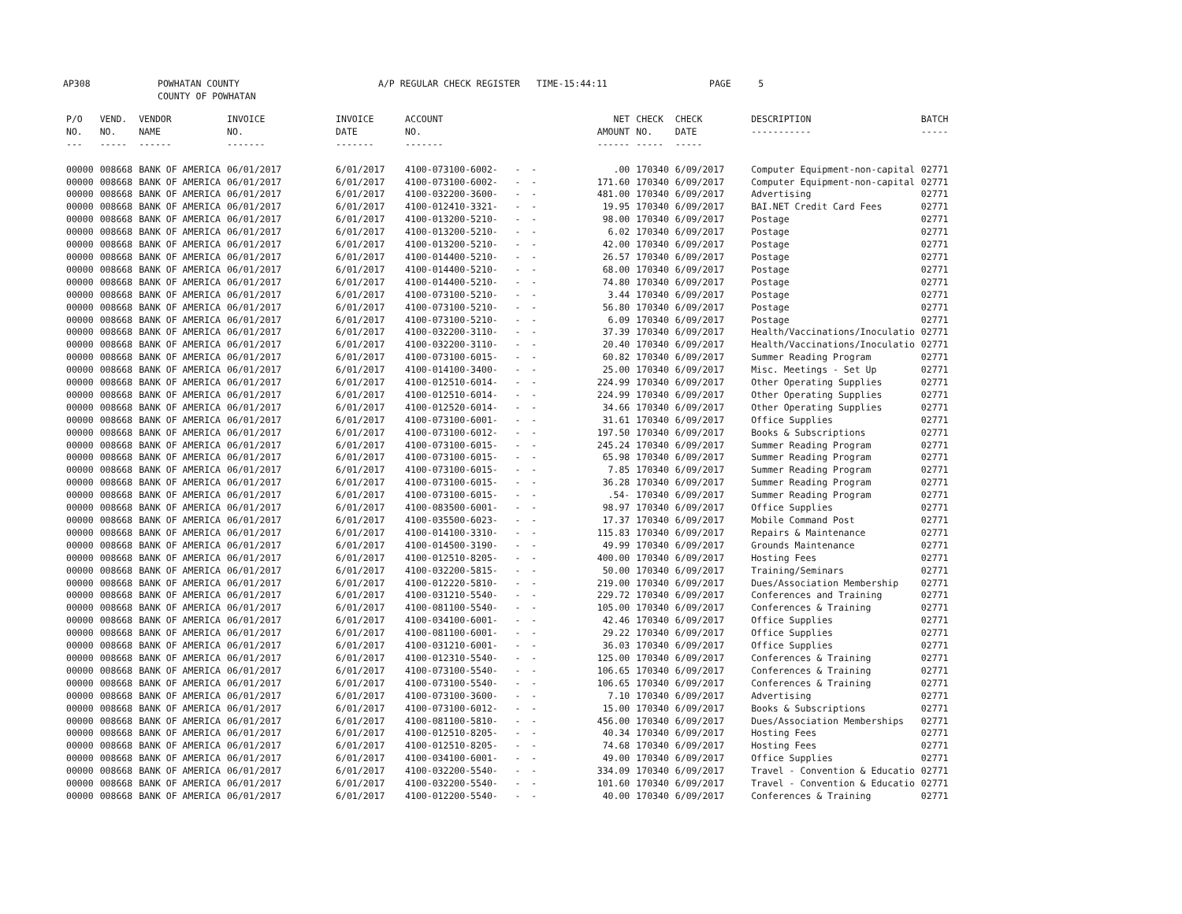AP308 POWHATAN COUNTY
COUNTY OF POWHATAN A/P REGULAR CHECK REGISTER TIME-15:44:11 PAGE 5
| P/O NO. --- | VEND. NO. ----- | VENDOR NAME ------ | INVOICE NO. ------- | INVOICE DATE ------- | ACCOUNT NO. ------- | | NET AMOUNT ------ | CHECK NO. ----- | CHECK DATE ----- | DESCRIPTION ----------- | BATCH ----- |
| --- | --- | --- | --- | --- | --- | --- | --- | --- | --- | --- | --- |
| 00000 | 008668 | BANK OF AMERICA | 06/01/2017 | 6/01/2017 | 4100-073100-6002- | - - | .00 | 170340 | 6/09/2017 | Computer Equipment-non-capital | 02771 |
| 00000 | 008668 | BANK OF AMERICA | 06/01/2017 | 6/01/2017 | 4100-073100-6002- | - - | 171.60 | 170340 | 6/09/2017 | Computer Equipment-non-capital | 02771 |
| 00000 | 008668 | BANK OF AMERICA | 06/01/2017 | 6/01/2017 | 4100-032200-3600- | - - | 481.00 | 170340 | 6/09/2017 | Advertising | 02771 |
| 00000 | 008668 | BANK OF AMERICA | 06/01/2017 | 6/01/2017 | 4100-012410-3321- | - - | 19.95 | 170340 | 6/09/2017 | BAI.NET Credit Card Fees | 02771 |
| 00000 | 008668 | BANK OF AMERICA | 06/01/2017 | 6/01/2017 | 4100-013200-5210- | - - | 98.00 | 170340 | 6/09/2017 | Postage | 02771 |
| 00000 | 008668 | BANK OF AMERICA | 06/01/2017 | 6/01/2017 | 4100-013200-5210- | - - | 6.02 | 170340 | 6/09/2017 | Postage | 02771 |
| 00000 | 008668 | BANK OF AMERICA | 06/01/2017 | 6/01/2017 | 4100-013200-5210- | - - | 42.00 | 170340 | 6/09/2017 | Postage | 02771 |
| 00000 | 008668 | BANK OF AMERICA | 06/01/2017 | 6/01/2017 | 4100-014400-5210- | - - | 26.57 | 170340 | 6/09/2017 | Postage | 02771 |
| 00000 | 008668 | BANK OF AMERICA | 06/01/2017 | 6/01/2017 | 4100-014400-5210- | - - | 68.00 | 170340 | 6/09/2017 | Postage | 02771 |
| 00000 | 008668 | BANK OF AMERICA | 06/01/2017 | 6/01/2017 | 4100-014400-5210- | - - | 74.80 | 170340 | 6/09/2017 | Postage | 02771 |
| 00000 | 008668 | BANK OF AMERICA | 06/01/2017 | 6/01/2017 | 4100-073100-5210- | - - | 3.44 | 170340 | 6/09/2017 | Postage | 02771 |
| 00000 | 008668 | BANK OF AMERICA | 06/01/2017 | 6/01/2017 | 4100-073100-5210- | - - | 56.80 | 170340 | 6/09/2017 | Postage | 02771 |
| 00000 | 008668 | BANK OF AMERICA | 06/01/2017 | 6/01/2017 | 4100-073100-5210- | - - | 6.09 | 170340 | 6/09/2017 | Postage | 02771 |
| 00000 | 008668 | BANK OF AMERICA | 06/01/2017 | 6/01/2017 | 4100-032200-3110- | - - | 37.39 | 170340 | 6/09/2017 | Health/Vaccinations/Inoculatio | 02771 |
| 00000 | 008668 | BANK OF AMERICA | 06/01/2017 | 6/01/2017 | 4100-032200-3110- | - - | 20.40 | 170340 | 6/09/2017 | Health/Vaccinations/Inoculatio | 02771 |
| 00000 | 008668 | BANK OF AMERICA | 06/01/2017 | 6/01/2017 | 4100-073100-6015- | - - | 60.82 | 170340 | 6/09/2017 | Summer Reading Program | 02771 |
| 00000 | 008668 | BANK OF AMERICA | 06/01/2017 | 6/01/2017 | 4100-014100-3400- | - - | 25.00 | 170340 | 6/09/2017 | Misc. Meetings - Set Up | 02771 |
| 00000 | 008668 | BANK OF AMERICA | 06/01/2017 | 6/01/2017 | 4100-012510-6014- | - - | 224.99 | 170340 | 6/09/2017 | Other Operating Supplies | 02771 |
| 00000 | 008668 | BANK OF AMERICA | 06/01/2017 | 6/01/2017 | 4100-012510-6014- | - - | 224.99 | 170340 | 6/09/2017 | Other Operating Supplies | 02771 |
| 00000 | 008668 | BANK OF AMERICA | 06/01/2017 | 6/01/2017 | 4100-012520-6014- | - - | 34.66 | 170340 | 6/09/2017 | Other Operating Supplies | 02771 |
| 00000 | 008668 | BANK OF AMERICA | 06/01/2017 | 6/01/2017 | 4100-073100-6001- | - - | 31.61 | 170340 | 6/09/2017 | Office Supplies | 02771 |
| 00000 | 008668 | BANK OF AMERICA | 06/01/2017 | 6/01/2017 | 4100-073100-6012- | - - | 197.50 | 170340 | 6/09/2017 | Books & Subscriptions | 02771 |
| 00000 | 008668 | BANK OF AMERICA | 06/01/2017 | 6/01/2017 | 4100-073100-6015- | - - | 245.24 | 170340 | 6/09/2017 | Summer Reading Program | 02771 |
| 00000 | 008668 | BANK OF AMERICA | 06/01/2017 | 6/01/2017 | 4100-073100-6015- | - - | 65.98 | 170340 | 6/09/2017 | Summer Reading Program | 02771 |
| 00000 | 008668 | BANK OF AMERICA | 06/01/2017 | 6/01/2017 | 4100-073100-6015- | - - | 7.85 | 170340 | 6/09/2017 | Summer Reading Program | 02771 |
| 00000 | 008668 | BANK OF AMERICA | 06/01/2017 | 6/01/2017 | 4100-073100-6015- | - - | 36.28 | 170340 | 6/09/2017 | Summer Reading Program | 02771 |
| 00000 | 008668 | BANK OF AMERICA | 06/01/2017 | 6/01/2017 | 4100-073100-6015- | - - | .54- | 170340 | 6/09/2017 | Summer Reading Program | 02771 |
| 00000 | 008668 | BANK OF AMERICA | 06/01/2017 | 6/01/2017 | 4100-083500-6001- | - - | 98.97 | 170340 | 6/09/2017 | Office Supplies | 02771 |
| 00000 | 008668 | BANK OF AMERICA | 06/01/2017 | 6/01/2017 | 4100-035500-6023- | - - | 17.37 | 170340 | 6/09/2017 | Mobile Command Post | 02771 |
| 00000 | 008668 | BANK OF AMERICA | 06/01/2017 | 6/01/2017 | 4100-014100-3310- | - - | 115.83 | 170340 | 6/09/2017 | Repairs & Maintenance | 02771 |
| 00000 | 008668 | BANK OF AMERICA | 06/01/2017 | 6/01/2017 | 4100-014500-3190- | - - | 49.99 | 170340 | 6/09/2017 | Grounds Maintenance | 02771 |
| 00000 | 008668 | BANK OF AMERICA | 06/01/2017 | 6/01/2017 | 4100-012510-8205- | - - | 400.00 | 170340 | 6/09/2017 | Hosting Fees | 02771 |
| 00000 | 008668 | BANK OF AMERICA | 06/01/2017 | 6/01/2017 | 4100-032200-5815- | - - | 50.00 | 170340 | 6/09/2017 | Training/Seminars | 02771 |
| 00000 | 008668 | BANK OF AMERICA | 06/01/2017 | 6/01/2017 | 4100-012220-5810- | - - | 219.00 | 170340 | 6/09/2017 | Dues/Association Membership | 02771 |
| 00000 | 008668 | BANK OF AMERICA | 06/01/2017 | 6/01/2017 | 4100-031210-5540- | - - | 229.72 | 170340 | 6/09/2017 | Conferences and Training | 02771 |
| 00000 | 008668 | BANK OF AMERICA | 06/01/2017 | 6/01/2017 | 4100-081100-5540- | - - | 105.00 | 170340 | 6/09/2017 | Conferences & Training | 02771 |
| 00000 | 008668 | BANK OF AMERICA | 06/01/2017 | 6/01/2017 | 4100-034100-6001- | - - | 42.46 | 170340 | 6/09/2017 | Office Supplies | 02771 |
| 00000 | 008668 | BANK OF AMERICA | 06/01/2017 | 6/01/2017 | 4100-081100-6001- | - - | 29.22 | 170340 | 6/09/2017 | Office Supplies | 02771 |
| 00000 | 008668 | BANK OF AMERICA | 06/01/2017 | 6/01/2017 | 4100-031210-6001- | - - | 36.03 | 170340 | 6/09/2017 | Office Supplies | 02771 |
| 00000 | 008668 | BANK OF AMERICA | 06/01/2017 | 6/01/2017 | 4100-012310-5540- | - - | 125.00 | 170340 | 6/09/2017 | Conferences & Training | 02771 |
| 00000 | 008668 | BANK OF AMERICA | 06/01/2017 | 6/01/2017 | 4100-073100-5540- | - - | 106.65 | 170340 | 6/09/2017 | Conferences & Training | 02771 |
| 00000 | 008668 | BANK OF AMERICA | 06/01/2017 | 6/01/2017 | 4100-073100-5540- | - - | 106.65 | 170340 | 6/09/2017 | Conferences & Training | 02771 |
| 00000 | 008668 | BANK OF AMERICA | 06/01/2017 | 6/01/2017 | 4100-073100-3600- | - - | 7.10 | 170340 | 6/09/2017 | Advertising | 02771 |
| 00000 | 008668 | BANK OF AMERICA | 06/01/2017 | 6/01/2017 | 4100-073100-6012- | - - | 15.00 | 170340 | 6/09/2017 | Books & Subscriptions | 02771 |
| 00000 | 008668 | BANK OF AMERICA | 06/01/2017 | 6/01/2017 | 4100-081100-5810- | - - | 456.00 | 170340 | 6/09/2017 | Dues/Association Memberships | 02771 |
| 00000 | 008668 | BANK OF AMERICA | 06/01/2017 | 6/01/2017 | 4100-012510-8205- | - - | 40.34 | 170340 | 6/09/2017 | Hosting Fees | 02771 |
| 00000 | 008668 | BANK OF AMERICA | 06/01/2017 | 6/01/2017 | 4100-012510-8205- | - - | 74.68 | 170340 | 6/09/2017 | Hosting Fees | 02771 |
| 00000 | 008668 | BANK OF AMERICA | 06/01/2017 | 6/01/2017 | 4100-034100-6001- | - - | 49.00 | 170340 | 6/09/2017 | Office Supplies | 02771 |
| 00000 | 008668 | BANK OF AMERICA | 06/01/2017 | 6/01/2017 | 4100-032200-5540- | - - | 334.09 | 170340 | 6/09/2017 | Travel - Convention & Educatio | 02771 |
| 00000 | 008668 | BANK OF AMERICA | 06/01/2017 | 6/01/2017 | 4100-032200-5540- | - - | 101.60 | 170340 | 6/09/2017 | Travel - Convention & Educatio | 02771 |
| 00000 | 008668 | BANK OF AMERICA | 06/01/2017 | 6/01/2017 | 4100-012200-5540- | - - | 40.00 | 170340 | 6/09/2017 | Conferences & Training | 02771 |